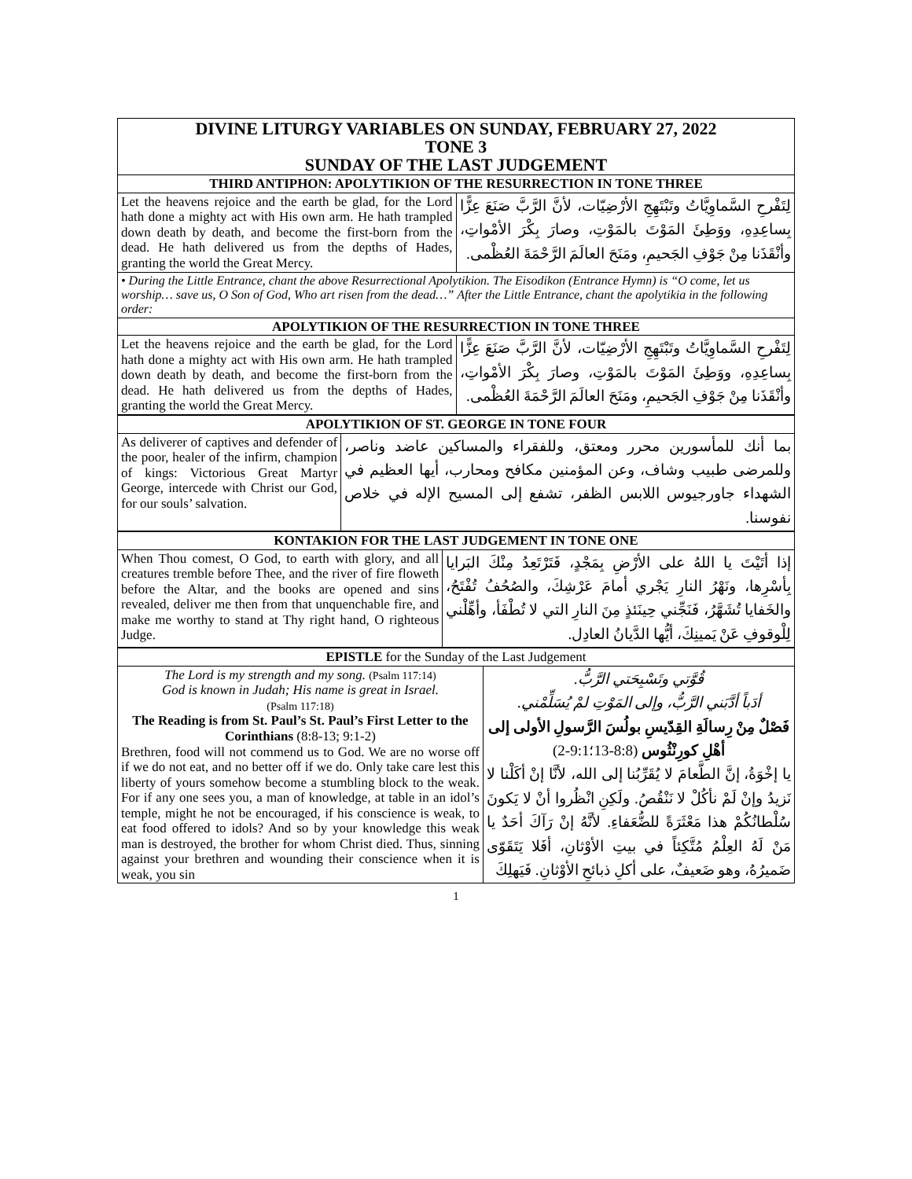| DIVINE LITURGY VARIABLES ON SUNDAY, FEBRUARY 27, 2022 TONE 3 SUNDAY OF THE LAST JUDGEMENT | |
| THIRD ANTIPHON: APOLYTIKION OF THE RESURRECTION IN TONE THREE | |
| Let the heavens rejoice and the earth be glad, for the Lord hath done a mighty act with His own arm. He hath trampled down death by death, and become the first-born from the dead. He hath delivered us from the depths of Hades, granting the world the Great Mercy. | لِتَفْرحِ السَّماوِيَّاتُ وتَبْتَهِجِ الأرْضِيّات، لأنَّ الرَّبَّ صَنَعَ عِزًّا بِساعِدِهِ، ووَطِئَ المَوْتَ بالمَوْتِ، وصارَ بِكْرَ الأمْواتِ، وأنْقَذَنا مِنْ جَوْفِ الجَحيمِ، ومَنَحَ العالَمَ الرَّحْمَةَ العُظْمى. |
| • During the Little Entrance, chant the above Resurrectional Apolytikion. The Eisodikon (Entrance Hymn) is “O come, let us worship… save us, O Son of God, Who art risen from the dead…” After the Little Entrance, chant the apolytikia in the following order: | |
| APOLYTIKION OF THE RESURRECTION IN TONE THREE | |
| Let the heavens rejoice and the earth be glad, for the Lord hath done a mighty act with His own arm. He hath trampled down death by death, and become the first-born from the dead. He hath delivered us from the depths of Hades, granting the world the Great Mercy. | لِتَفْرحِ السَّماوِيَّاتُ وتَبْتَهِجِ الأرْضِيّات، لأنَّ الرَّبَّ صَنَعَ عِزًّا بِساعِدِهِ، ووَطِئَ المَوْتَ بالمَوْتِ، وصارَ بِكْرَ الأمْواتِ، وأنْقَذَنا مِنْ جَوْفِ الجَحيمِ، ومَنَحَ العالَمَ الرَّحْمَةَ العُظْمى. |
| APOLYTIKION OF ST. GEORGE IN TONE FOUR | |
| --- | --- |
| As deliverer of captives and defender of the poor, healer of the infirm, champion of kings: Victorious Great Martyr George, intercede with Christ our God, for our souls’ salvation. | بما أنك للمأسورين محرر ومعتق، وللفقراء والمساكين عاضد وناصر، وللمرضى طبيب وشاف، وعن المؤمنين مكافح ومحارب، أيها العظيم في الشهداء جاورجيوس اللابس الظفر، تشفع إلى المسيح الإله في خلاص نفوسنا. |
| KONTAKION FOR THE LAST JUDGEMENT IN TONE ONE | |
| --- | --- |
| When Thou comest, O God, to earth with glory, and all creatures tremble before Thee, and the river of fire floweth before the Altar, and the books are opened and sins revealed, deliver me then from that unquenchable fire, and make me worthy to stand at Thy right hand, O righteous Judge. | إذا أتَيْتَ يا اللهُ على الأرْضِ بِمَجْدٍ، فَتَرْتَعِدُ مِنْكَ البَرايا بِأسْرِها، ونَهْرُ النارِ يَجْري أمامَ عَرْشِكَ، والصُحُفُ تُفْتَحُ، والخَفايا تُشَهَّرُ، فَنَجِّني حِينَئذٍ مِنَ النارِ التي لا تُطْفَأ، وأهِّلْني لِلْوقوفِ عَنْ يَمينِكَ، أيُّها الدَّيانُ العادِل. |
| EPISTLE for the Sunday of the Last Judgement | |
| The Lord is my strength and my song. (Psalm 117:14) God is known in Judah; His name is great in Israel. (Psalm 117:18) The Reading is from St. Paul’s St. Paul’s First Letter to the Corinthians (8:8-13; 9:1-2) Brethren, food will not commend us to God. We are no worse off if we do not eat, and no better off if we do. Only take care lest this liberty of yours somehow become a stumbling block to the weak. For if any one sees you, a man of knowledge, at table in an idol’s temple, might he not be encouraged, if his conscience is weak, to eat food offered to idols? And so by your knowledge this weak man is destroyed, the brother for whom Christ died. Thus, sinning against your brethren and wounding their conscience when it is weak, you sin | قُوَّتي وتَسْبِحَتي الرَّبُّ. أدَباً أدَّبَني الرَّبُّ، وإلى المَوْتِ لمْ يُسَلِّمْني. فَصْلٌ مِنْ رِسالَةِ القِدّيسِ بولُسَ الرَّسولِ الأولى إلى أهْلِ كورِنْثُوس (8:8-13؛9:1-2) يا إخْوَةُ، إنَّ الطَّعامَ لا يُقَرِّبُنا إلى الله، لأنَّا إنْ أكَلْنا لا نَزيدُ وإنْ لَمْ نأكُلْ لا نَنْقُصُ. ولَكِنِ انْظُروا أنْ لا يَكونَ سُلْطانُكُمْ هذا مَعْثَرَةً للضُّعَفاءِ. لأنَّهُ إنْ رَآكَ أحَدٌ يا مَنْ لَهُ العِلْمُ مُتَّكِئاً في بيتِ الأوْثانِ، أفَلا يَتَقَوّى ضَميرُهُ، وهو ضَعيفٌ، على أكلِ ذبائحِ الأوْثانِ. فَيَهلِكَ |
1